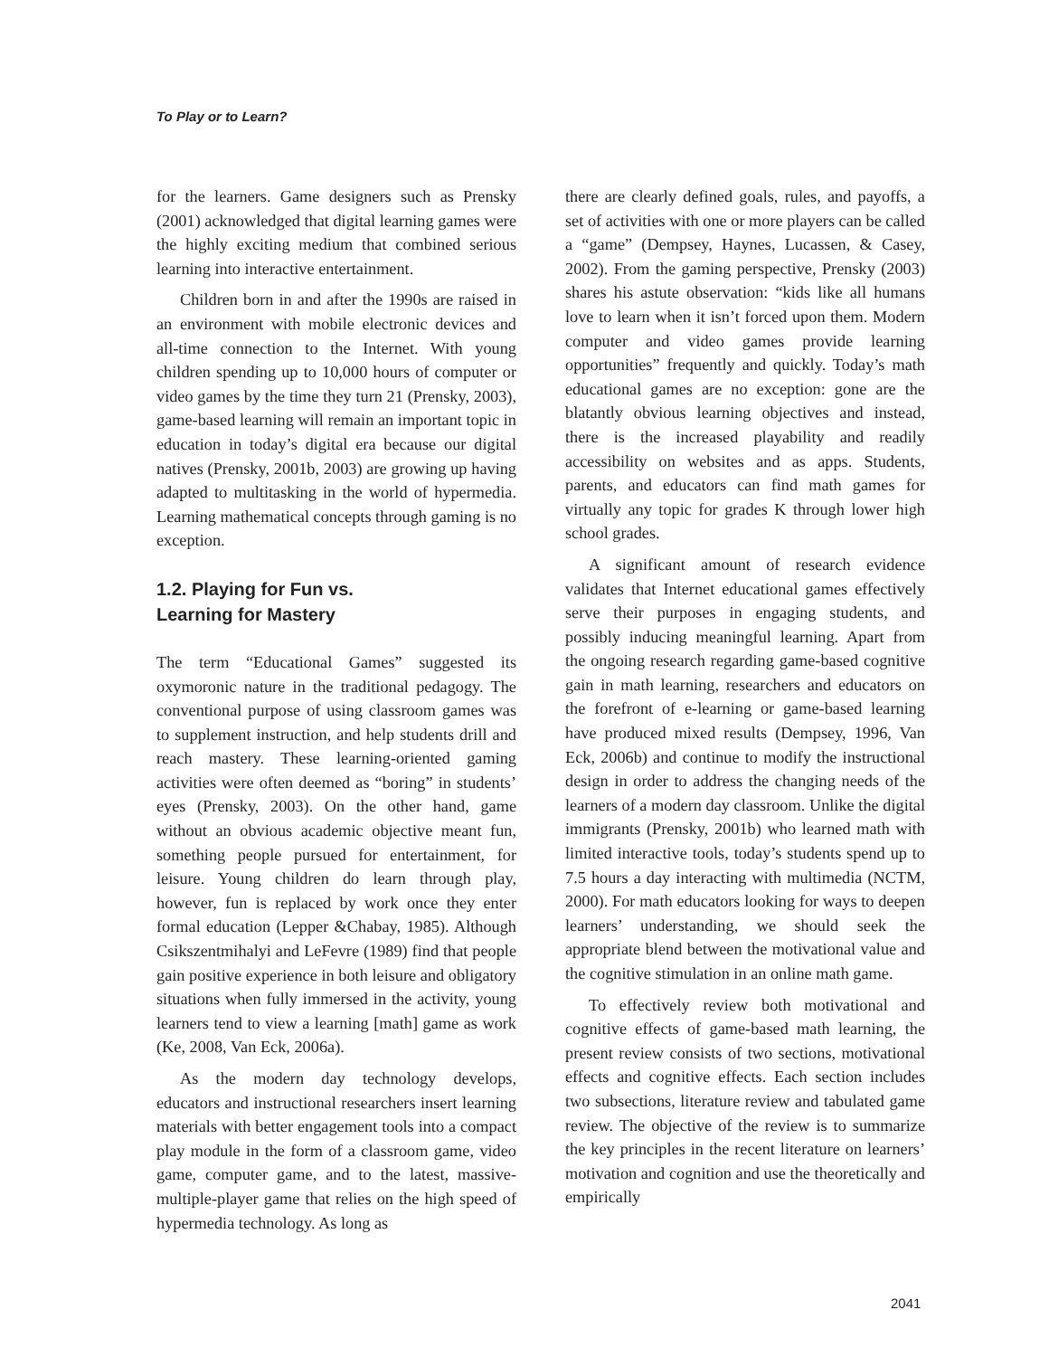To Play or to Learn?
for the learners. Game designers such as Prensky (2001) acknowledged that digital learning games were the highly exciting medium that combined serious learning into interactive entertainment.
Children born in and after the 1990s are raised in an environment with mobile electronic devices and all-time connection to the Internet. With young children spending up to 10,000 hours of computer or video games by the time they turn 21 (Prensky, 2003), game-based learning will remain an important topic in education in today’s digital era because our digital natives (Prensky, 2001b, 2003) are growing up having adapted to multitasking in the world of hypermedia. Learning mathematical concepts through gaming is no exception.
1.2. Playing for Fun vs.
Learning for Mastery
The term “Educational Games” suggested its oxymoronic nature in the traditional pedagogy. The conventional purpose of using classroom games was to supplement instruction, and help students drill and reach mastery. These learning-oriented gaming activities were often deemed as “boring” in students’ eyes (Prensky, 2003). On the other hand, game without an obvious academic objective meant fun, something people pursued for entertainment, for leisure. Young children do learn through play, however, fun is replaced by work once they enter formal education (Lepper &Chabay, 1985). Although Csikszentmihalyi and LeFevre (1989) find that people gain positive experience in both leisure and obligatory situations when fully immersed in the activity, young learners tend to view a learning [math] game as work (Ke, 2008, Van Eck, 2006a).
As the modern day technology develops, educators and instructional researchers insert learning materials with better engagement tools into a compact play module in the form of a classroom game, video game, computer game, and to the latest, massive-multiple-player game that relies on the high speed of hypermedia technology. As long as
there are clearly defined goals, rules, and payoffs, a set of activities with one or more players can be called a “game” (Dempsey, Haynes, Lucassen, & Casey, 2002). From the gaming perspective, Prensky (2003) shares his astute observation: “kids like all humans love to learn when it isn’t forced upon them. Modern computer and video games provide learning opportunities” frequently and quickly. Today’s math educational games are no exception: gone are the blatantly obvious learning objectives and instead, there is the increased playability and readily accessibility on websites and as apps. Students, parents, and educators can find math games for virtually any topic for grades K through lower high school grades.
A significant amount of research evidence validates that Internet educational games effectively serve their purposes in engaging students, and possibly inducing meaningful learning. Apart from the ongoing research regarding game-based cognitive gain in math learning, researchers and educators on the forefront of e-learning or game-based learning have produced mixed results (Dempsey, 1996, Van Eck, 2006b) and continue to modify the instructional design in order to address the changing needs of the learners of a modern day classroom. Unlike the digital immigrants (Prensky, 2001b) who learned math with limited interactive tools, today’s students spend up to 7.5 hours a day interacting with multimedia (NCTM, 2000). For math educators looking for ways to deepen learners’ understanding, we should seek the appropriate blend between the motivational value and the cognitive stimulation in an online math game.
To effectively review both motivational and cognitive effects of game-based math learning, the present review consists of two sections, motivational effects and cognitive effects. Each section includes two subsections, literature review and tabulated game review. The objective of the review is to summarize the key principles in the recent literature on learners’ motivation and cognition and use the theoretically and empirically
2041